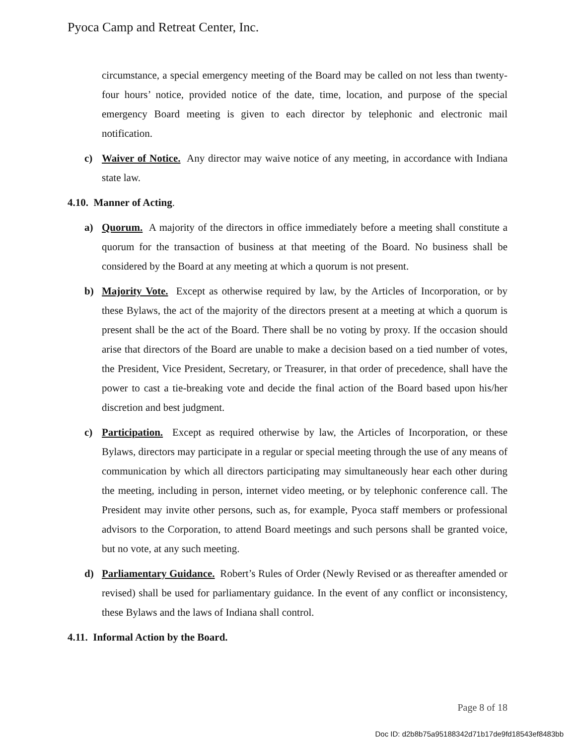Pyoca Camp and Retreat Center, Inc.
circumstance, a special emergency meeting of the Board may be called on not less than twenty-four hours’ notice, provided notice of the date, time, location, and purpose of the special emergency Board meeting is given to each director by telephonic and electronic mail notification.
c) Waiver of Notice. Any director may waive notice of any meeting, in accordance with Indiana state law.
4.10. Manner of Acting.
a) Quorum. A majority of the directors in office immediately before a meeting shall constitute a quorum for the transaction of business at that meeting of the Board. No business shall be considered by the Board at any meeting at which a quorum is not present.
b) Majority Vote. Except as otherwise required by law, by the Articles of Incorporation, or by these Bylaws, the act of the majority of the directors present at a meeting at which a quorum is present shall be the act of the Board. There shall be no voting by proxy. If the occasion should arise that directors of the Board are unable to make a decision based on a tied number of votes, the President, Vice President, Secretary, or Treasurer, in that order of precedence, shall have the power to cast a tie-breaking vote and decide the final action of the Board based upon his/her discretion and best judgment.
c) Participation. Except as required otherwise by law, the Articles of Incorporation, or these Bylaws, directors may participate in a regular or special meeting through the use of any means of communication by which all directors participating may simultaneously hear each other during the meeting, including in person, internet video meeting, or by telephonic conference call. The President may invite other persons, such as, for example, Pyoca staff members or professional advisors to the Corporation, to attend Board meetings and such persons shall be granted voice, but no vote, at any such meeting.
d) Parliamentary Guidance. Robert’s Rules of Order (Newly Revised or as thereafter amended or revised) shall be used for parliamentary guidance. In the event of any conflict or inconsistency, these Bylaws and the laws of Indiana shall control.
4.11. Informal Action by the Board.
Page 8 of 18
Doc ID: d2b8b75a95188342d71b17de9fd18543ef8483bb